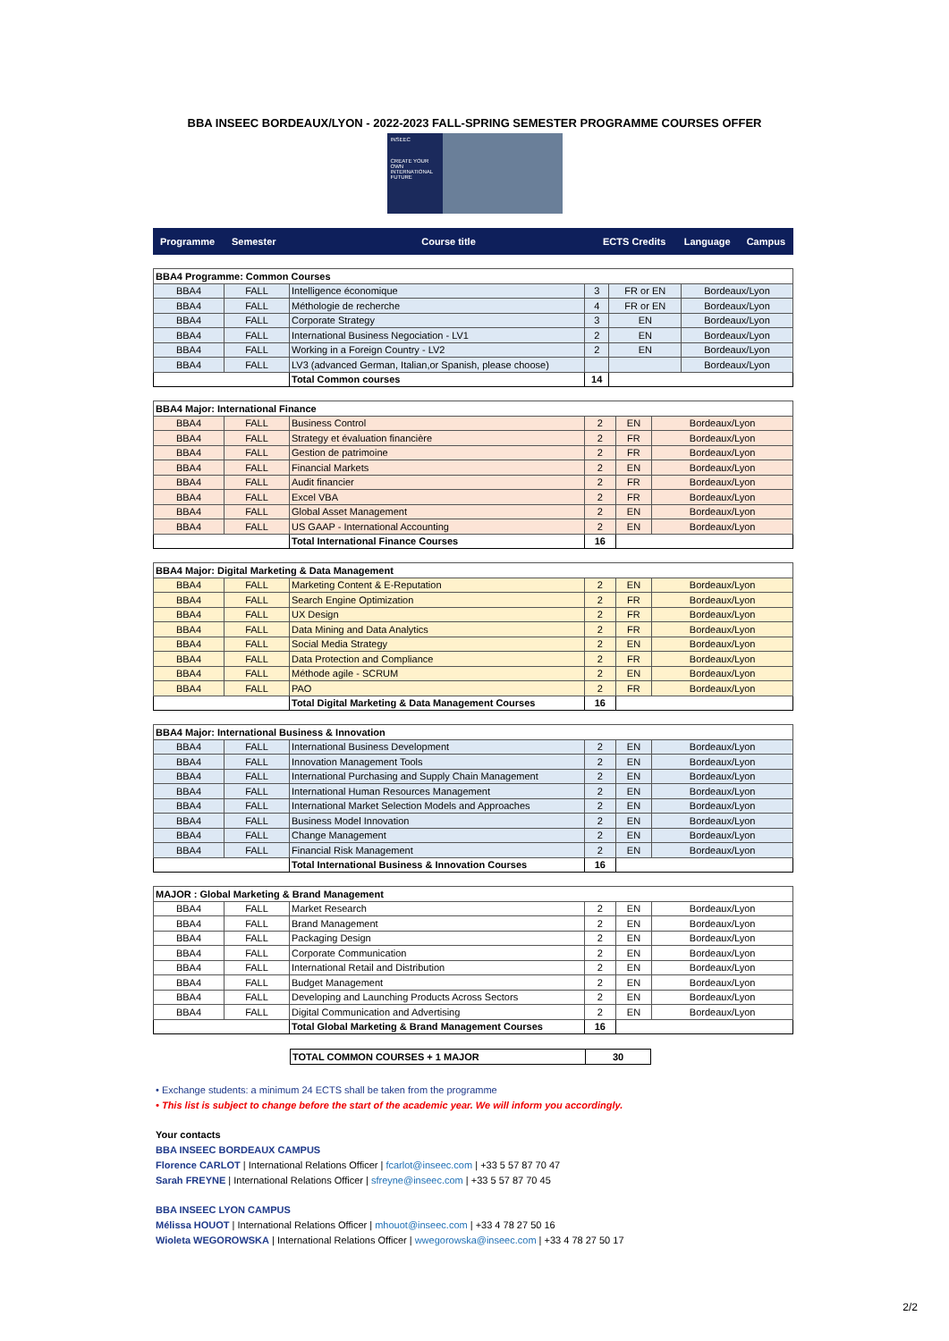BBA INSEEC BORDEAUX/LYON - 2022-2023 FALL-SPRING SEMESTER PROGRAMME COURSES OFFER
INSEEC
CREATE YOUR OWN INTERNATIONAL FUTURE
| Programme | Semester | Course title | ECTS Credits | Language | Campus |
| --- | --- | --- | --- | --- | --- |
| BBA4 Programme: Common Courses | | | | | |
| BBA4 | FALL | Intelligence économique | 3 | FR or EN | Bordeaux/Lyon |
| BBA4 | FALL | Méthologie de recherche | 4 | FR or EN | Bordeaux/Lyon |
| BBA4 | FALL | Corporate Strategy | 3 | EN | Bordeaux/Lyon |
| BBA4 | FALL | International Business Negociation - LV1 | 2 | EN | Bordeaux/Lyon |
| BBA4 | FALL | Working in a Foreign Country - LV2 | 2 | EN | Bordeaux/Lyon |
| BBA4 | FALL | LV3 (advanced German, Italian,or Spanish, please choose) | | | Bordeaux/Lyon |
| | | Total Common courses | 14 | | |
| BBA4 Major: International Finance | | | | | |
| BBA4 | FALL | Business Control | 2 | EN | Bordeaux/Lyon |
| BBA4 | FALL | Strategy et évaluation financière | 2 | FR | Bordeaux/Lyon |
| BBA4 | FALL | Gestion de patrimoine | 2 | FR | Bordeaux/Lyon |
| BBA4 | FALL | Financial Markets | 2 | EN | Bordeaux/Lyon |
| BBA4 | FALL | Audit financier | 2 | FR | Bordeaux/Lyon |
| BBA4 | FALL | Excel VBA | 2 | FR | Bordeaux/Lyon |
| BBA4 | FALL | Global Asset Management | 2 | EN | Bordeaux/Lyon |
| BBA4 | FALL | US GAAP - International Accounting | 2 | EN | Bordeaux/Lyon |
| | | Total International Finance Courses | 16 | | |
| BBA4 Major: Digital Marketing & Data Management | | | | | |
| BBA4 | FALL | Marketing Content & E-Reputation | 2 | EN | Bordeaux/Lyon |
| BBA4 | FALL | Search Engine Optimization | 2 | FR | Bordeaux/Lyon |
| BBA4 | FALL | UX Design | 2 | FR | Bordeaux/Lyon |
| BBA4 | FALL | Data Mining and Data Analytics | 2 | FR | Bordeaux/Lyon |
| BBA4 | FALL | Social Media Strategy | 2 | EN | Bordeaux/Lyon |
| BBA4 | FALL | Data Protection and Compliance | 2 | FR | Bordeaux/Lyon |
| BBA4 | FALL | Méthode agile - SCRUM | 2 | EN | Bordeaux/Lyon |
| BBA4 | FALL | PAO | 2 | FR | Bordeaux/Lyon |
| | | Total Digital Marketing & Data Management Courses | 16 | | |
| BBA4 Major: International Business & Innovation | | | | | |
| BBA4 | FALL | International Business Development | 2 | EN | Bordeaux/Lyon |
| BBA4 | FALL | Innovation Management Tools | 2 | EN | Bordeaux/Lyon |
| BBA4 | FALL | International Purchasing and Supply Chain Management | 2 | EN | Bordeaux/Lyon |
| BBA4 | FALL | International Human Resources Management | 2 | EN | Bordeaux/Lyon |
| BBA4 | FALL | International Market Selection Models and Approaches | 2 | EN | Bordeaux/Lyon |
| BBA4 | FALL | Business Model Innovation | 2 | EN | Bordeaux/Lyon |
| BBA4 | FALL | Change Management | 2 | EN | Bordeaux/Lyon |
| BBA4 | FALL | Financial Risk Management | 2 | EN | Bordeaux/Lyon |
| | | Total International Business & Innovation Courses | 16 | | |
| MAJOR : Global Marketing & Brand Management | | | | | |
| BBA4 | FALL | Market Research | 2 | EN | Bordeaux/Lyon |
| BBA4 | FALL | Brand Management | 2 | EN | Bordeaux/Lyon |
| BBA4 | FALL | Packaging Design | 2 | EN | Bordeaux/Lyon |
| BBA4 | FALL | Corporate Communication | 2 | EN | Bordeaux/Lyon |
| BBA4 | FALL | International Retail and Distribution | 2 | EN | Bordeaux/Lyon |
| BBA4 | FALL | Budget Management | 2 | EN | Bordeaux/Lyon |
| BBA4 | FALL | Developing and Launching Products Across Sectors | 2 | EN | Bordeaux/Lyon |
| BBA4 | FALL | Digital Communication and Advertising | 2 | EN | Bordeaux/Lyon |
| | | Total Global Marketing & Brand Management Courses | 16 | | |
| | TOTAL COMMON COURSES + 1 MAJOR | 30 | |
• Exchange students: a minimum 24 ECTS shall be taken from the programme
• This list is subject to change before the start of the academic year. We will inform you accordingly.
Your contacts
BBA INSEEC BORDEAUX CAMPUS
Florence CARLOT | International Relations Officer | fcarlot@inseec.com | +33 5 57 87 70 47
Sarah FREYNE | International Relations Officer | sfreyne@inseec.com | +33 5 57 87 70 45
BBA INSEEC LYON CAMPUS
Mélissa HOUOT | International Relations Officer | mhouot@inseec.com | +33 4 78 27 50 16
Wioleta WEGOROWSKA | International Relations Officer | wwegorowska@inseec.com | +33 4 78 27 50 17
2/2